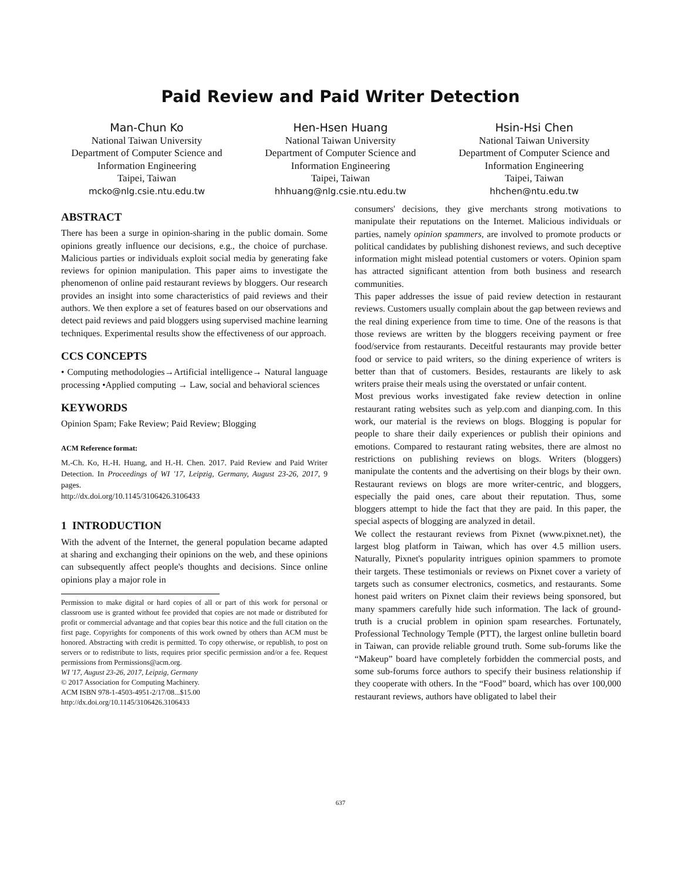Paid Review and Paid Writer Detection
Man-Chun Ko
National Taiwan University
Department of Computer Science and Information Engineering
Taipei, Taiwan
mcko@nlg.csie.ntu.edu.tw
Hen-Hsen Huang
National Taiwan University
Department of Computer Science and Information Engineering
Taipei, Taiwan
hhhuang@nlg.csie.ntu.edu.tw
Hsin-Hsi Chen
National Taiwan University
Department of Computer Science and Information Engineering
Taipei, Taiwan
hhchen@ntu.edu.tw
ABSTRACT
There has been a surge in opinion-sharing in the public domain. Some opinions greatly influence our decisions, e.g., the choice of purchase. Malicious parties or individuals exploit social media by generating fake reviews for opinion manipulation. This paper aims to investigate the phenomenon of online paid restaurant reviews by bloggers. Our research provides an insight into some characteristics of paid reviews and their authors. We then explore a set of features based on our observations and detect paid reviews and paid bloggers using supervised machine learning techniques. Experimental results show the effectiveness of our approach.
CCS CONCEPTS
• Computing methodologies→Artificial intelligence→ Natural language processing •Applied computing → Law, social and behavioral sciences
KEYWORDS
Opinion Spam; Fake Review; Paid Review; Blogging
ACM Reference format:
M.-Ch. Ko, H.-H. Huang, and H.-H. Chen. 2017. Paid Review and Paid Writer Detection. In Proceedings of WI '17, Leipzig, Germany, August 23-26, 2017, 9 pages.
http://dx.doi.org/10.1145/3106426.3106433
1 INTRODUCTION
With the advent of the Internet, the general population became adapted at sharing and exchanging their opinions on the web, and these opinions can subsequently affect people's thoughts and decisions. Since online opinions play a major role in
Permission to make digital or hard copies of all or part of this work for personal or classroom use is granted without fee provided that copies are not made or distributed for profit or commercial advantage and that copies bear this notice and the full citation on the first page. Copyrights for components of this work owned by others than ACM must be honored. Abstracting with credit is permitted. To copy otherwise, or republish, to post on servers or to redistribute to lists, requires prior specific permission and/or a fee. Request permissions from Permissions@acm.org.
WI '17, August 23-26, 2017, Leipzig, Germany
© 2017 Association for Computing Machinery.
ACM ISBN 978-1-4503-4951-2/17/08...$15.00
http://dx.doi.org/10.1145/3106426.3106433
consumers' decisions, they give merchants strong motivations to manipulate their reputations on the Internet. Malicious individuals or parties, namely opinion spammers, are involved to promote products or political candidates by publishing dishonest reviews, and such deceptive information might mislead potential customers or voters. Opinion spam has attracted significant attention from both business and research communities.
This paper addresses the issue of paid review detection in restaurant reviews. Customers usually complain about the gap between reviews and the real dining experience from time to time. One of the reasons is that those reviews are written by the bloggers receiving payment or free food/service from restaurants. Deceitful restaurants may provide better food or service to paid writers, so the dining experience of writers is better than that of customers. Besides, restaurants are likely to ask writers praise their meals using the overstated or unfair content.
Most previous works investigated fake review detection in online restaurant rating websites such as yelp.com and dianping.com. In this work, our material is the reviews on blogs. Blogging is popular for people to share their daily experiences or publish their opinions and emotions. Compared to restaurant rating websites, there are almost no restrictions on publishing reviews on blogs. Writers (bloggers) manipulate the contents and the advertising on their blogs by their own. Restaurant reviews on blogs are more writer-centric, and bloggers, especially the paid ones, care about their reputation. Thus, some bloggers attempt to hide the fact that they are paid. In this paper, the special aspects of blogging are analyzed in detail.
We collect the restaurant reviews from Pixnet (www.pixnet.net), the largest blog platform in Taiwan, which has over 4.5 million users. Naturally, Pixnet's popularity intrigues opinion spammers to promote their targets. These testimonials or reviews on Pixnet cover a variety of targets such as consumer electronics, cosmetics, and restaurants. Some honest paid writers on Pixnet claim their reviews being sponsored, but many spammers carefully hide such information. The lack of ground-truth is a crucial problem in opinion spam researches. Fortunately, Professional Technology Temple (PTT), the largest online bulletin board in Taiwan, can provide reliable ground truth. Some sub-forums like the “Makeup” board have completely forbidden the commercial posts, and some sub-forums force authors to specify their business relationship if they cooperate with others. In the “Food” board, which has over 100,000 restaurant reviews, authors have obligated to label their
637